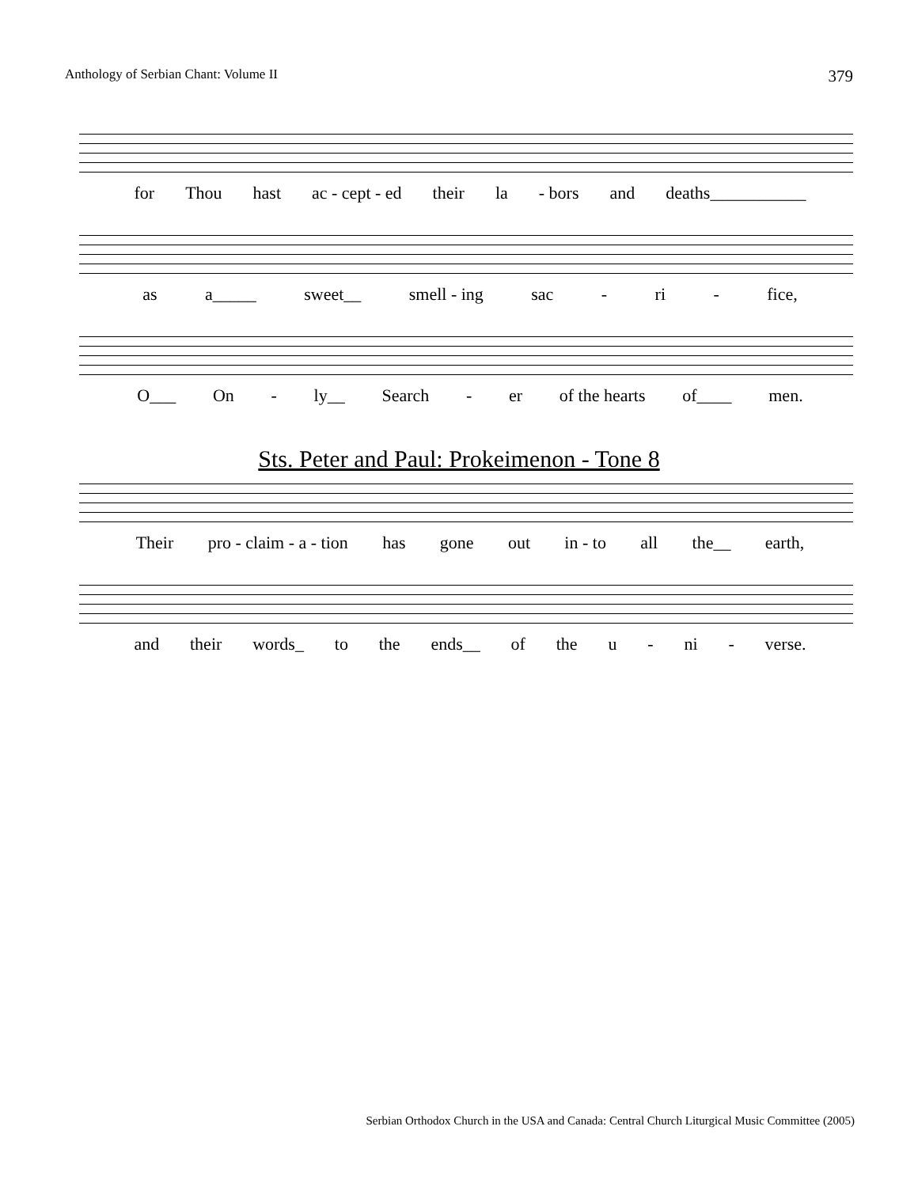Anthology of Serbian Chant: Volume II 379
for Thou hast ac - cept - ed their la - bors and deaths___________
as a_____ sweet__ smell - ing sac - ri - fice,
O___ On - ly__ Search - er of the hearts of____ men.
Sts. Peter and Paul: Prokeimenon - Tone 8
Their pro - claim - a - tion has gone out in - to all the__ earth,
and their words_ to the ends__ of the u - ni - verse.
Serbian Orthodox Church in the USA and Canada: Central Church Liturgical Music Committee (2005)